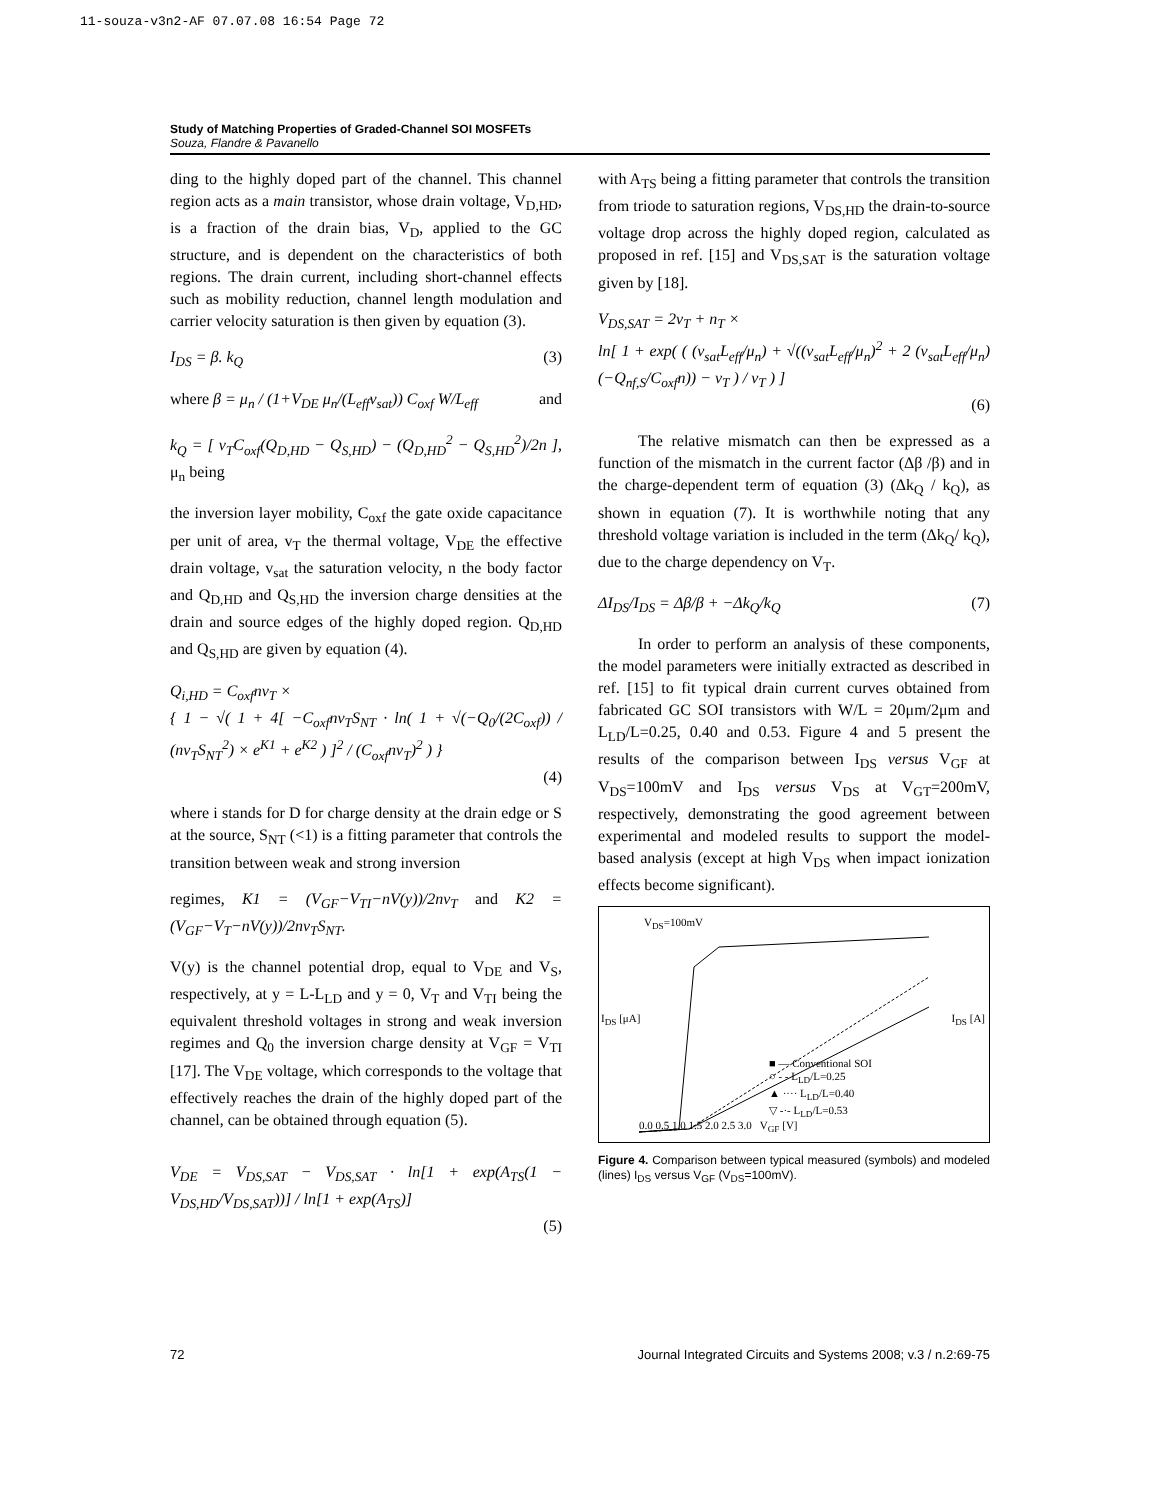11-souza-v3n2-AF 07.07.08 16:54 Page 72
Study of Matching Properties of Graded-Channel SOI MOSFETs
Souza, Flandre & Pavanello
ding to the highly doped part of the channel. This channel region acts as a main transistor, whose drain voltage, V<sub>D,HD</sub>, is a fraction of the drain bias, V<sub>D</sub>, applied to the GC structure, and is dependent on the characteristics of both regions. The drain current, including short-channel effects such as mobility reduction, channel length modulation and carrier velocity saturation is then given by equation (3).
I<sub>DS</sub> = β. k<sub>Q</sub> (3)
where β = μ<sub>n</sub> / (1+V<sub>DE</sub> μ<sub>n</sub>/(L<sub>eff</sub>v<sub>sat</sub>)) C<sub>oxf</sub> W/L<sub>eff</sub> and
k<sub>Q</sub> = [ v<sub>T</sub>C<sub>oxf</sub>(Q<sub>D,HD</sub> − Q<sub>S,HD</sub>) − (Q<sub>D,HD</sub><sup>2</sup> − Q<sub>S,HD</sub><sup>2</sup>)/2n ], μ<sub>n</sub> being
the inversion layer mobility, C<sub>oxf</sub> the gate oxide capacitance per unit of area, v<sub>T</sub> the thermal voltage, V<sub>DE</sub> the effective drain voltage, v<sub>sat</sub> the saturation velocity, n the body factor and Q<sub>D,HD</sub> and Q<sub>S,HD</sub> the inversion charge densities at the drain and source edges of the highly doped region. Q<sub>D,HD</sub> and Q<sub>S,HD</sub> are given by equation (4).
Q<sub>i,HD</sub> = C<sub>oxf</sub>nv<sub>T</sub> ×
{ 1 − √( 1 + 4[ −C<sub>oxf</sub>nv<sub>T</sub>S<sub>NT</sub> · ln( 1 + √(−Q<sub>0</sub>/(2C<sub>oxf</sub>)) / (nv<sub>T</sub>S<sub>NT</sub><sup>2</sup>) × e<sup>K1</sup> + e<sup>K2</sup> ) ]<sup>2</sup> / (C<sub>oxf</sub>nv<sub>T</sub>)<sup>2</sup> ) }
(4)
where i stands for D for charge density at the drain edge or S at the source, S<sub>NT</sub> (<1) is a fitting parameter that controls the transition between weak and strong inversion
regimes, K1 = (V<sub>GF</sub>−V<sub>TI</sub>−nV(y))/2nv<sub>T</sub> and K2 = (V<sub>GF</sub>−V<sub>T</sub>−nV(y))/2nv<sub>T</sub>S<sub>NT</sub>.
V(y) is the channel potential drop, equal to V<sub>DE</sub> and V<sub>S</sub>, respectively, at y = L-L<sub>LD</sub> and y = 0, V<sub>T</sub> and V<sub>TI</sub> being the equivalent threshold voltages in strong and weak inversion regimes and Q<sub>0</sub> the inversion charge density at V<sub>GF</sub> = V<sub>TI</sub> [17]. The V<sub>DE</sub> voltage, which corresponds to the voltage that effectively reaches the drain of the highly doped part of the channel, can be obtained through equation (5).
V<sub>DE</sub> = V<sub>DS,SAT</sub> − V<sub>DS,SAT</sub> · ln[1 + exp(A<sub>TS</sub>(1 − V<sub>DS,HD</sub>/V<sub>DS,SAT</sub>))] / ln[1 + exp(A<sub>TS</sub>)]
(5)
with A<sub>TS</sub> being a fitting parameter that controls the transition from triode to saturation regions, V<sub>DS,HD</sub> the drain-to-source voltage drop across the highly doped region, calculated as proposed in ref. [15] and V<sub>DS,SAT</sub> is the saturation voltage given by [18].
V<sub>DS,SAT</sub> = 2v<sub>T</sub> + n<sub>T</sub> ×
ln[ 1 + exp( ( (v<sub>sat</sub>L<sub>eff</sub>/μ<sub>n</sub>) + √((v<sub>sat</sub>L<sub>eff</sub>/μ<sub>n</sub>)<sup>2</sup> + 2 (v<sub>sat</sub>L<sub>eff</sub>/μ<sub>n</sub>)(−Q<sub>nf,S</sub>/C<sub>oxf</sub>n)) − v<sub>T</sub> ) / v<sub>T</sub> ) ]
(6)
The relative mismatch can then be expressed as a function of the mismatch in the current factor (Δβ /β) and in the charge-dependent term of equation (3) (Δk<sub>Q</sub> / k<sub>Q</sub>), as shown in equation (7). It is worthwhile noting that any threshold voltage variation is included in the term (Δk<sub>Q</sub>/ k<sub>Q</sub>), due to the charge dependency on V<sub>T</sub>.
ΔI<sub>DS</sub>/I<sub>DS</sub> = Δβ/β + −Δk<sub>Q</sub>/k<sub>Q</sub> (7)
In order to perform an analysis of these components, the model parameters were initially extracted as described in ref. [15] to fit typical drain current curves obtained from fabricated GC SOI transistors with W/L = 20μm/2μm and L<sub>LD</sub>/L=0.25, 0.40 and 0.53. Figure 4 and 5 present the results of the comparison between I<sub>DS</sub> versus V<sub>GF</sub> at V<sub>DS</sub>=100mV and I<sub>DS</sub> versus V<sub>DS</sub> at V<sub>GT</sub>=200mV, respectively, demonstrating the good agreement between experimental and modeled results to support the model-based analysis (except at high V<sub>DS</sub> when impact ionization effects become significant).
V<sub>DS</sub>=100mV
I<sub>DS</sub> [μA] I<sub>DS</sub> [A]
■ — Conventional SOI
○ - - L<sub>LD</sub>/L=0.25
▲ ···· L<sub>LD</sub>/L=0.40
▽ -·- L<sub>LD</sub>/L=0.53
0.0 0.5 1.0 1.5 2.0 2.5 3.0 V<sub>GF</sub> [V]
Figure 4. Comparison between typical measured (symbols) and modeled (lines) I<sub>DS</sub> versus V<sub>GF</sub> (V<sub>DS</sub>=100mV).
72 Journal Integrated Circuits and Systems 2008; v.3 / n.2:69-75